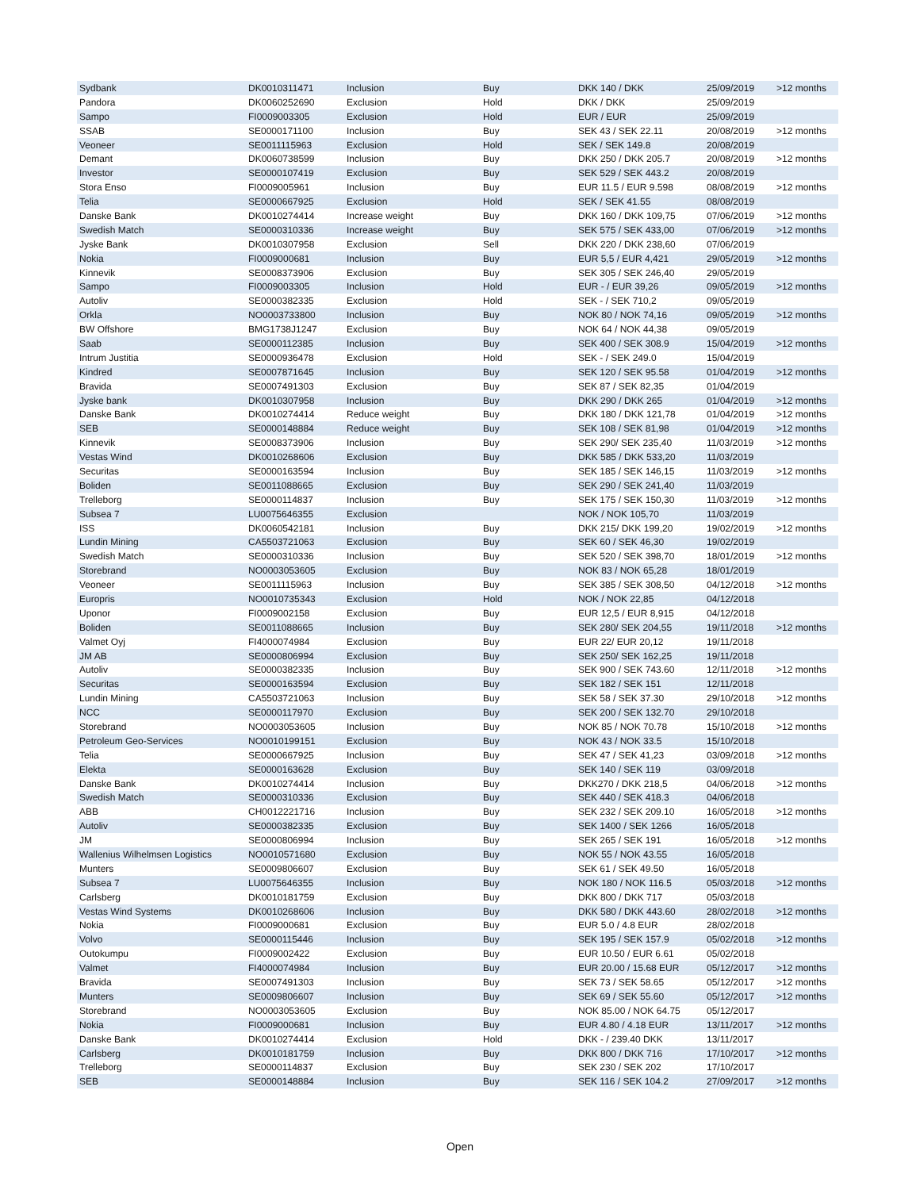| Sydbank | DK0010311471 | Inclusion | Buy | DKK 140 / DKK | 25/09/2019 | >12 months |
| Pandora | DK0060252690 | Exclusion | Hold | DKK / DKK | 25/09/2019 | |
| Sampo | FI0009003305 | Exclusion | Hold | EUR / EUR | 25/09/2019 | |
| SSAB | SE0000171100 | Inclusion | Buy | SEK 43 / SEK 22.11 | 20/08/2019 | >12 months |
| Veoneer | SE0011115963 | Exclusion | Hold | SEK / SEK 149.8 | 20/08/2019 | |
| Demant | DK0060738599 | Inclusion | Buy | DKK 250 / DKK 205.7 | 20/08/2019 | >12 months |
| Investor | SE0000107419 | Exclusion | Buy | SEK 529 / SEK 443.2 | 20/08/2019 | |
| Stora Enso | FI0009005961 | Inclusion | Buy | EUR 11.5 / EUR 9.598 | 08/08/2019 | >12 months |
| Telia | SE0000667925 | Exclusion | Hold | SEK / SEK 41.55 | 08/08/2019 | |
| Danske Bank | DK0010274414 | Increase weight | Buy | DKK 160 / DKK 109,75 | 07/06/2019 | >12 months |
| Swedish Match | SE0000310336 | Increase weight | Buy | SEK 575 / SEK 433,00 | 07/06/2019 | >12 months |
| Jyske Bank | DK0010307958 | Exclusion | Sell | DKK 220 / DKK 238,60 | 07/06/2019 | |
| Nokia | FI0009000681 | Inclusion | Buy | EUR 5,5 / EUR 4,421 | 29/05/2019 | >12 months |
| Kinnevik | SE0008373906 | Exclusion | Buy | SEK 305 / SEK 246,40 | 29/05/2019 | |
| Sampo | FI0009003305 | Inclusion | Hold | EUR - / EUR 39,26 | 09/05/2019 | >12 months |
| Autoliv | SE0000382335 | Exclusion | Hold | SEK - / SEK 710,2 | 09/05/2019 | |
| Orkla | NO0003733800 | Inclusion | Buy | NOK 80 / NOK 74,16 | 09/05/2019 | >12 months |
| BW Offshore | BMG1738J1247 | Exclusion | Buy | NOK 64 / NOK 44,38 | 09/05/2019 | |
| Saab | SE0000112385 | Inclusion | Buy | SEK 400 / SEK 308.9 | 15/04/2019 | >12 months |
| Intrum Justitia | SE0000936478 | Exclusion | Hold | SEK - / SEK 249.0 | 15/04/2019 | |
| Kindred | SE0007871645 | Inclusion | Buy | SEK 120 / SEK 95.58 | 01/04/2019 | >12 months |
| Bravida | SE0007491303 | Exclusion | Buy | SEK 87 / SEK 82,35 | 01/04/2019 | |
| Jyske bank | DK0010307958 | Inclusion | Buy | DKK 290 / DKK 265 | 01/04/2019 | >12 months |
| Danske Bank | DK0010274414 | Reduce weight | Buy | DKK 180 / DKK 121,78 | 01/04/2019 | >12 months |
| SEB | SE0000148884 | Reduce weight | Buy | SEK 108 / SEK 81,98 | 01/04/2019 | >12 months |
| Kinnevik | SE0008373906 | Inclusion | Buy | SEK 290/ SEK 235,40 | 11/03/2019 | >12 months |
| Vestas Wind | DK0010268606 | Exclusion | Buy | DKK 585 / DKK 533,20 | 11/03/2019 | |
| Securitas | SE0000163594 | Inclusion | Buy | SEK 185 / SEK 146,15 | 11/03/2019 | >12 months |
| Boliden | SE0011088665 | Exclusion | Buy | SEK 290 / SEK 241,40 | 11/03/2019 | |
| Trelleborg | SE0000114837 | Inclusion | Buy | SEK 175 / SEK 150,30 | 11/03/2019 | >12 months |
| Subsea 7 | LU0075646355 | Exclusion | | NOK / NOK 105,70 | 11/03/2019 | |
| ISS | DK0060542181 | Inclusion | Buy | DKK 215/ DKK 199,20 | 19/02/2019 | >12 months |
| Lundin Mining | CA5503721063 | Exclusion | Buy | SEK 60 / SEK 46,30 | 19/02/2019 | |
| Swedish Match | SE0000310336 | Inclusion | Buy | SEK 520 / SEK 398,70 | 18/01/2019 | >12 months |
| Storebrand | NO0003053605 | Exclusion | Buy | NOK 83 / NOK 65,28 | 18/01/2019 | |
| Veoneer | SE0011115963 | Inclusion | Buy | SEK 385 / SEK 308,50 | 04/12/2018 | >12 months |
| Europris | NO0010735343 | Exclusion | Hold | NOK / NOK 22,85 | 04/12/2018 | |
| Uponor | FI0009002158 | Exclusion | Buy | EUR 12,5 / EUR 8,915 | 04/12/2018 | |
| Boliden | SE0011088665 | Inclusion | Buy | SEK 280/ SEK 204,55 | 19/11/2018 | >12 months |
| Valmet Oyj | FI4000074984 | Exclusion | Buy | EUR 22/ EUR 20,12 | 19/11/2018 | |
| JM AB | SE0000806994 | Exclusion | Buy | SEK 250/ SEK 162,25 | 19/11/2018 | |
| Autoliv | SE0000382335 | Inclusion | Buy | SEK 900 / SEK 743.60 | 12/11/2018 | >12 months |
| Securitas | SE0000163594 | Exclusion | Buy | SEK 182 / SEK 151 | 12/11/2018 | |
| Lundin Mining | CA5503721063 | Inclusion | Buy | SEK 58 / SEK 37.30 | 29/10/2018 | >12 months |
| NCC | SE0000117970 | Exclusion | Buy | SEK 200 / SEK 132.70 | 29/10/2018 | |
| Storebrand | NO0003053605 | Inclusion | Buy | NOK 85 / NOK 70.78 | 15/10/2018 | >12 months |
| Petroleum Geo-Services | NO0010199151 | Exclusion | Buy | NOK 43 / NOK 33.5 | 15/10/2018 | |
| Telia | SE0000667925 | Inclusion | Buy | SEK 47 / SEK 41,23 | 03/09/2018 | >12 months |
| Elekta | SE0000163628 | Exclusion | Buy | SEK 140 / SEK 119 | 03/09/2018 | |
| Danske Bank | DK0010274414 | Inclusion | Buy | DKK270 / DKK 218,5 | 04/06/2018 | >12 months |
| Swedish Match | SE0000310336 | Exclusion | Buy | SEK 440 / SEK 418.3 | 04/06/2018 | |
| ABB | CH0012221716 | Inclusion | Buy | SEK 232 / SEK 209.10 | 16/05/2018 | >12 months |
| Autoliv | SE0000382335 | Exclusion | Buy | SEK 1400 / SEK 1266 | 16/05/2018 | |
| JM | SE0000806994 | Inclusion | Buy | SEK 265 / SEK 191 | 16/05/2018 | >12 months |
| Wallenius Wilhelmsen Logistics | NO0010571680 | Exclusion | Buy | NOK 55 / NOK 43.55 | 16/05/2018 | |
| Munters | SE0009806607 | Exclusion | Buy | SEK 61 / SEK 49.50 | 16/05/2018 | |
| Subsea 7 | LU0075646355 | Inclusion | Buy | NOK 180 / NOK 116.5 | 05/03/2018 | >12 months |
| Carlsberg | DK0010181759 | Exclusion | Buy | DKK 800 / DKK 717 | 05/03/2018 | |
| Vestas Wind Systems | DK0010268606 | Inclusion | Buy | DKK 580 / DKK 443.60 | 28/02/2018 | >12 months |
| Nokia | FI0009000681 | Exclusion | Buy | EUR 5.0 / 4.8 EUR | 28/02/2018 | |
| Volvo | SE0000115446 | Inclusion | Buy | SEK 195 / SEK 157.9 | 05/02/2018 | >12 months |
| Outokumpu | FI0009002422 | Exclusion | Buy | EUR 10.50 / EUR 6.61 | 05/02/2018 | |
| Valmet | FI4000074984 | Inclusion | Buy | EUR 20.00 / 15.68 EUR | 05/12/2017 | >12 months |
| Bravida | SE0007491303 | Inclusion | Buy | SEK 73 / SEK 58.65 | 05/12/2017 | >12 months |
| Munters | SE0009806607 | Inclusion | Buy | SEK 69 / SEK 55.60 | 05/12/2017 | >12 months |
| Storebrand | NO0003053605 | Exclusion | Buy | NOK 85.00 / NOK 64.75 | 05/12/2017 | |
| Nokia | FI0009000681 | Inclusion | Buy | EUR 4.80 / 4.18 EUR | 13/11/2017 | >12 months |
| Danske Bank | DK0010274414 | Exclusion | Hold | DKK - / 239.40 DKK | 13/11/2017 | |
| Carlsberg | DK0010181759 | Inclusion | Buy | DKK 800 / DKK 716 | 17/10/2017 | >12 months |
| Trelleborg | SE0000114837 | Exclusion | Buy | SEK 230 / SEK 202 | 17/10/2017 | |
| SEB | SE0000148884 | Inclusion | Buy | SEK 116 / SEK 104.2 | 27/09/2017 | >12 months |
Open